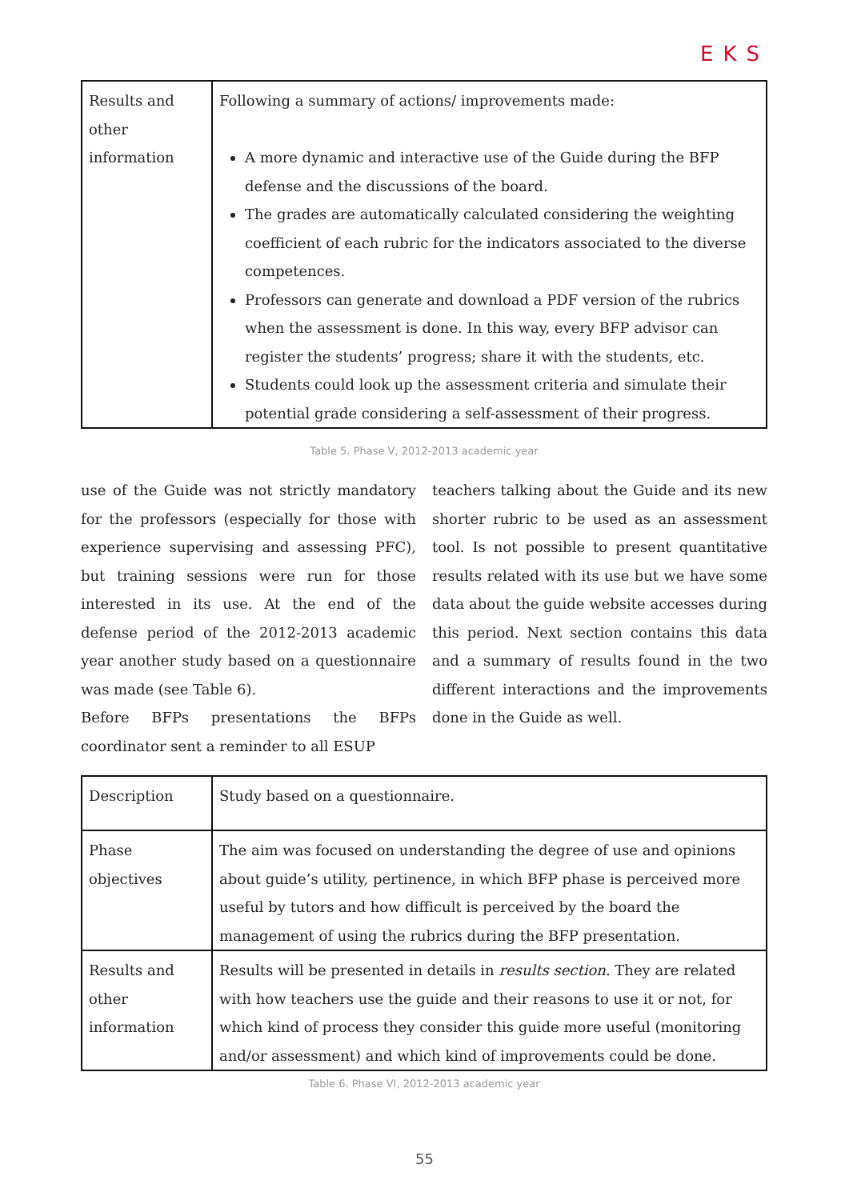EKS
| Results and other information | Following a summary of actions/ improvements made: A more dynamic and interactive use of the Guide during the BFP defense and the discussions of the board. The grades are automatically calculated considering the weighting coefficient of each rubric for the indicators associated to the diverse competences. Professors can generate and download a PDF version of the rubrics when the assessment is done. In this way, every BFP advisor can register the students’ progress; share it with the students, etc. Students could look up the assessment criteria and simulate their potential grade considering a self-assessment of their progress. |
Table 5. Phase V, 2012-2013 academic year
use of the Guide was not strictly mandatory for the professors (especially for those with experience supervising and assessing PFC), but training sessions were run for those interested in its use. At the end of the defense period of the 2012-2013 academic year another study based on a questionnaire was made (see Table 6).
Before BFPs presentations the BFPs coordinator sent a reminder to all ESUP
teachers talking about the Guide and its new shorter rubric to be used as an assessment tool. Is not possible to present quantitative results related with its use but we have some data about the guide website accesses during this period. Next section contains this data and a summary of results found in the two different interactions and the improvements done in the Guide as well.
| Description | Study based on a questionnaire. |
| Phase objectives | The aim was focused on understanding the degree of use and opinions about guide’s utility, pertinence, in which BFP phase is perceived more useful by tutors and how difficult is perceived by the board the management of using the rubrics during the BFP presentation. |
| Results and other information | Results will be presented in details in results section . They are related with how teachers use the guide and their reasons to use it or not, for which kind of process they consider this guide more useful (monitoring and/or assessment) and which kind of improvements could be done. |
Table 6. Phase VI, 2012-2013 academic year
55